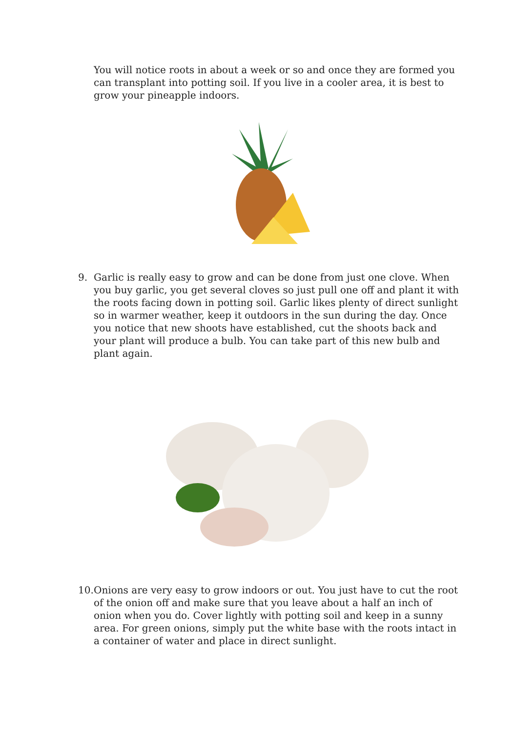You will notice roots in about a week or so and once they are formed you can transplant into potting soil. If you live in a cooler area, it is best to grow your pineapple indoors.
9. Garlic is really easy to grow and can be done from just one clove. When you buy garlic, you get several cloves so just pull one off and plant it with the roots facing down in potting soil. Garlic likes plenty of direct sunlight so in warmer weather, keep it outdoors in the sun during the day. Once you notice that new shoots have established, cut the shoots back and your plant will produce a bulb. You can take part of this new bulb and plant again.
10.
Onions are very easy to grow indoors or out. You just have to cut the root of the onion off and make sure that you leave about a half an inch of onion when you do. Cover lightly with potting soil and keep in a sunny area. For green onions, simply put the white base with the roots intact in a container of water and place in direct sunlight.